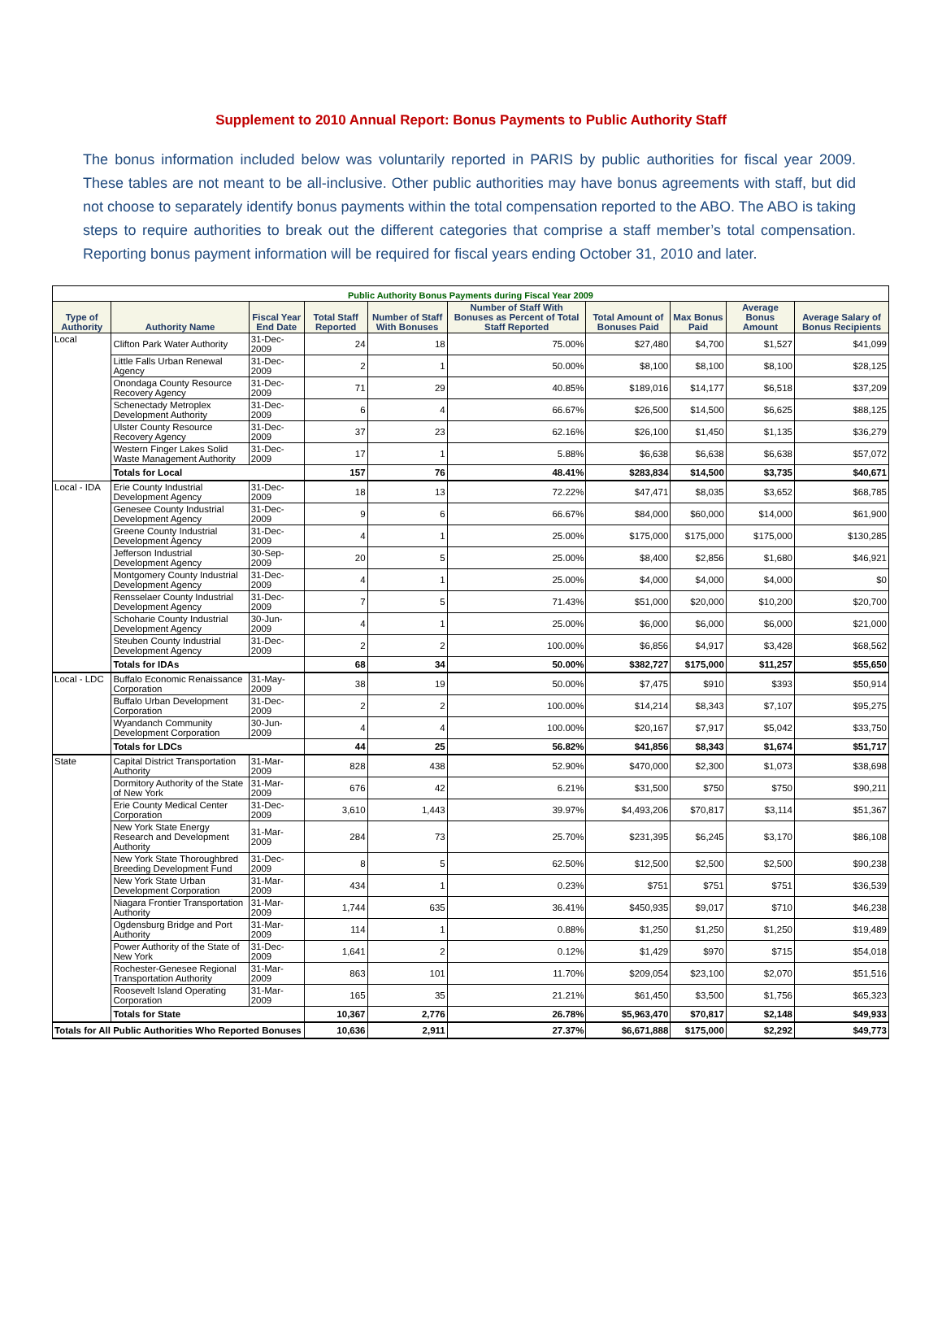Supplement to 2010 Annual Report: Bonus Payments to Public Authority Staff
The bonus information included below was voluntarily reported in PARIS by public authorities for fiscal year 2009. These tables are not meant to be all-inclusive. Other public authorities may have bonus agreements with staff, but did not choose to separately identify bonus payments within the total compensation reported to the ABO. The ABO is taking steps to require authorities to break out the different categories that comprise a staff member’s total compensation. Reporting bonus payment information will be required for fiscal years ending October 31, 2010 and later.
| Public Authority Bonus Payments during Fiscal Year 2009 | | | | | | | | | |
| --- | --- | --- | --- | --- | --- | --- | --- | --- | --- |
| Type of Authority | Authority Name | Fiscal Year End Date | Total Staff Reported | Number of Staff With Bonuses | Number of Staff With Bonuses as Percent of Total Staff Reported | Total Amount of Bonuses Paid | Max Bonus Paid | Average Bonus Amount | Average Salary of Bonus Recipients |
| Local | Clifton Park Water Authority | 31-Dec-2009 | 24 | 18 | 75.00% | $27,480 | $4,700 | $1,527 | $41,099 |
| | Little Falls Urban Renewal Agency | 31-Dec-2009 | 2 | 1 | 50.00% | $8,100 | $8,100 | $8,100 | $28,125 |
| | Onondaga County Resource Recovery Agency | 31-Dec-2009 | 71 | 29 | 40.85% | $189,016 | $14,177 | $6,518 | $37,209 |
| | Schenectady Metroplex Development Authority | 31-Dec-2009 | 6 | 4 | 66.67% | $26,500 | $14,500 | $6,625 | $88,125 |
| | Ulster County Resource Recovery Agency | 31-Dec-2009 | 37 | 23 | 62.16% | $26,100 | $1,450 | $1,135 | $36,279 |
| | Western Finger Lakes Solid Waste Management Authority | 31-Dec-2009 | 17 | 1 | 5.88% | $6,638 | $6,638 | $6,638 | $57,072 |
| | Totals for Local | | 157 | 76 | 48.41% | $283,834 | $14,500 | $3,735 | $40,671 |
| Local - IDA | Erie County Industrial Development Agency | 31-Dec-2009 | 18 | 13 | 72.22% | $47,471 | $8,035 | $3,652 | $68,785 |
| | Genesee County Industrial Development Agency | 31-Dec-2009 | 9 | 6 | 66.67% | $84,000 | $60,000 | $14,000 | $61,900 |
| | Greene County Industrial Development Agency | 31-Dec-2009 | 4 | 1 | 25.00% | $175,000 | $175,000 | $175,000 | $130,285 |
| | Jefferson Industrial Development Agency | 30-Sep-2009 | 20 | 5 | 25.00% | $8,400 | $2,856 | $1,680 | $46,921 |
| | Montgomery County Industrial Development Agency | 31-Dec-2009 | 4 | 1 | 25.00% | $4,000 | $4,000 | $4,000 | $0 |
| | Rensselaer County Industrial Development Agency | 31-Dec-2009 | 7 | 5 | 71.43% | $51,000 | $20,000 | $10,200 | $20,700 |
| | Schoharie County Industrial Development Agency | 30-Jun-2009 | 4 | 1 | 25.00% | $6,000 | $6,000 | $6,000 | $21,000 |
| | Steuben County Industrial Development Agency | 31-Dec-2009 | 2 | 2 | 100.00% | $6,856 | $4,917 | $3,428 | $68,562 |
| | Totals for IDAs | | 68 | 34 | 50.00% | $382,727 | $175,000 | $11,257 | $55,650 |
| Local - LDC | Buffalo Economic Renaissance Corporation | 31-May-2009 | 38 | 19 | 50.00% | $7,475 | $910 | $393 | $50,914 |
| | Buffalo Urban Development Corporation | 31-Dec-2009 | 2 | 2 | 100.00% | $14,214 | $8,343 | $7,107 | $95,275 |
| | Wyandanch Community Development Corporation | 30-Jun-2009 | 4 | 4 | 100.00% | $20,167 | $7,917 | $5,042 | $33,750 |
| | Totals for LDCs | | 44 | 25 | 56.82% | $41,856 | $8,343 | $1,674 | $51,717 |
| State | Capital District Transportation Authority | 31-Mar-2009 | 828 | 438 | 52.90% | $470,000 | $2,300 | $1,073 | $38,698 |
| | Dormitory Authority of the State of New York | 31-Mar-2009 | 676 | 42 | 6.21% | $31,500 | $750 | $750 | $90,211 |
| | Erie County Medical Center Corporation | 31-Dec-2009 | 3,610 | 1,443 | 39.97% | $4,493,206 | $70,817 | $3,114 | $51,367 |
| | New York State Energy Research and Development Authority | 31-Mar-2009 | 284 | 73 | 25.70% | $231,395 | $6,245 | $3,170 | $86,108 |
| | New York State Thoroughbred Breeding Development Fund | 31-Dec-2009 | 8 | 5 | 62.50% | $12,500 | $2,500 | $2,500 | $90,238 |
| | New York State Urban Development Corporation | 31-Mar-2009 | 434 | 1 | 0.23% | $751 | $751 | $751 | $36,539 |
| | Niagara Frontier Transportation Authority | 31-Mar-2009 | 1,744 | 635 | 36.41% | $450,935 | $9,017 | $710 | $46,238 |
| | Ogdensburg Bridge and Port Authority | 31-Mar-2009 | 114 | 1 | 0.88% | $1,250 | $1,250 | $1,250 | $19,489 |
| | Power Authority of the State of New York | 31-Dec-2009 | 1,641 | 2 | 0.12% | $1,429 | $970 | $715 | $54,018 |
| | Rochester-Genesee Regional Transportation Authority | 31-Mar-2009 | 863 | 101 | 11.70% | $209,054 | $23,100 | $2,070 | $51,516 |
| | Roosevelt Island Operating Corporation | 31-Mar-2009 | 165 | 35 | 21.21% | $61,450 | $3,500 | $1,756 | $65,323 |
| | Totals for State | | 10,367 | 2,776 | 26.78% | $5,963,470 | $70,817 | $2,148 | $49,933 |
| Totals for All Public Authorities Who Reported Bonuses | | | 10,636 | 2,911 | 27.37% | $6,671,888 | $175,000 | $2,292 | $49,773 |